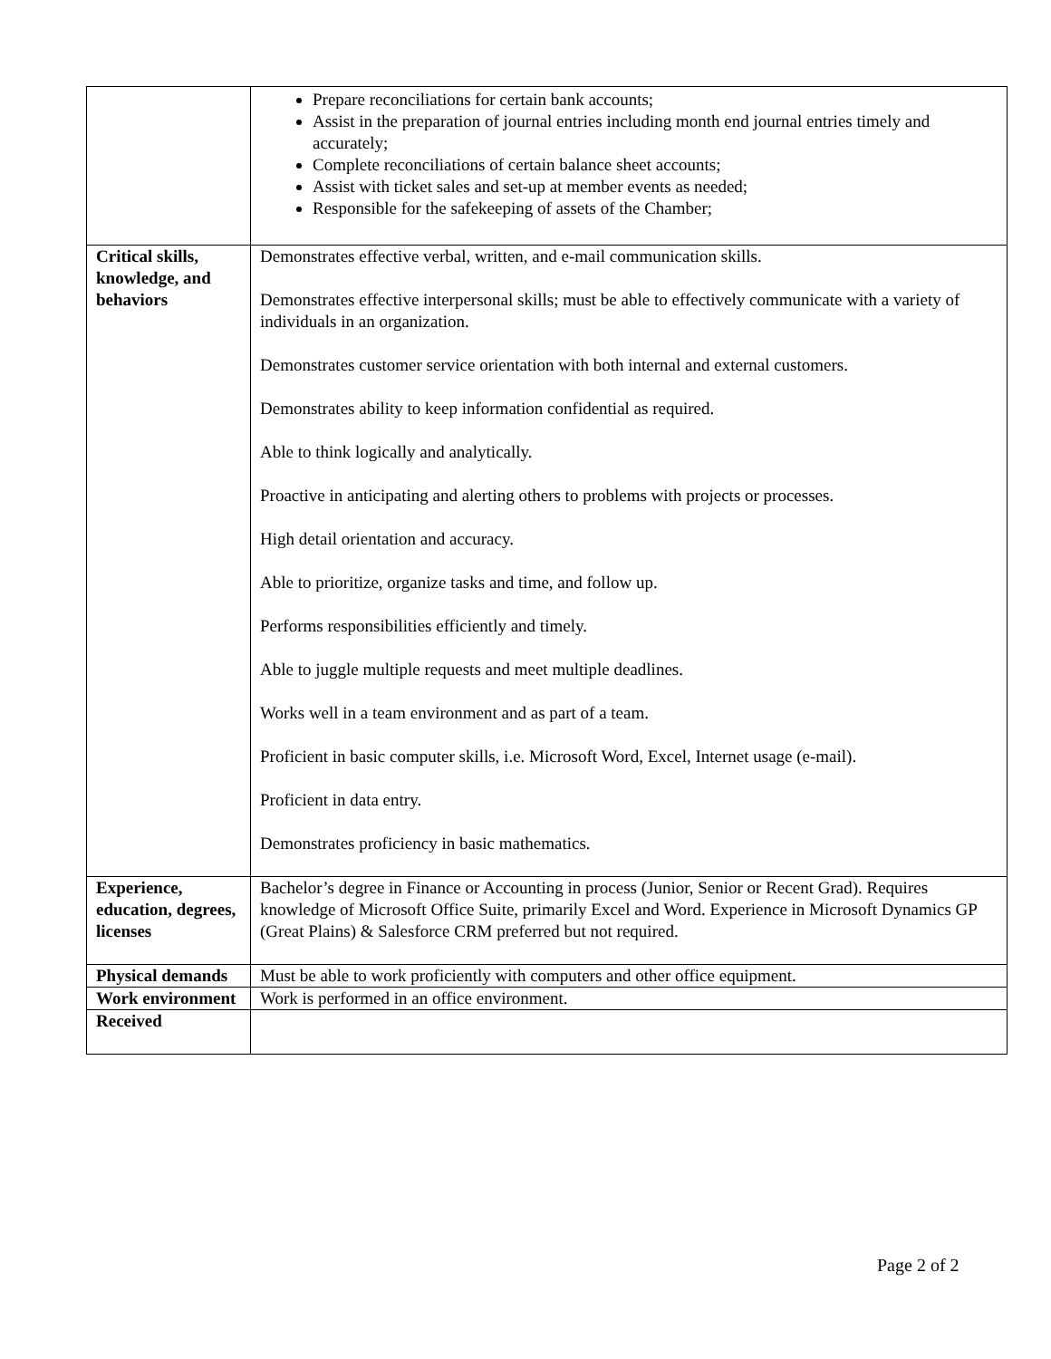| | Prepare reconciliations for certain bank accounts; Assist in the preparation of journal entries including month end journal entries timely and accurately; Complete reconciliations of certain balance sheet accounts; Assist with ticket sales and set-up at member events as needed; Responsible for the safekeeping of assets of the Chamber; |
| Critical skills, knowledge, and behaviors | Demonstrates effective verbal, written, and e-mail communication skills. Demonstrates effective interpersonal skills; must be able to effectively communicate with a variety of individuals in an organization. Demonstrates customer service orientation with both internal and external customers. Demonstrates ability to keep information confidential as required. Able to think logically and analytically. Proactive in anticipating and alerting others to problems with projects or processes. High detail orientation and accuracy. Able to prioritize, organize tasks and time, and follow up. Performs responsibilities efficiently and timely. Able to juggle multiple requests and meet multiple deadlines. Works well in a team environment and as part of a team. Proficient in basic computer skills, i.e. Microsoft Word, Excel, Internet usage (e-mail). Proficient in data entry. Demonstrates proficiency in basic mathematics. |
| Experience, education, degrees, licenses | Bachelor’s degree in Finance or Accounting in process (Junior, Senior or Recent Grad). Requires knowledge of Microsoft Office Suite, primarily Excel and Word. Experience in Microsoft Dynamics GP (Great Plains) & Salesforce CRM preferred but not required. |
| Physical demands | Must be able to work proficiently with computers and other office equipment. |
| Work environment | Work is performed in an office environment. |
| Received | |
Page 2 of 2